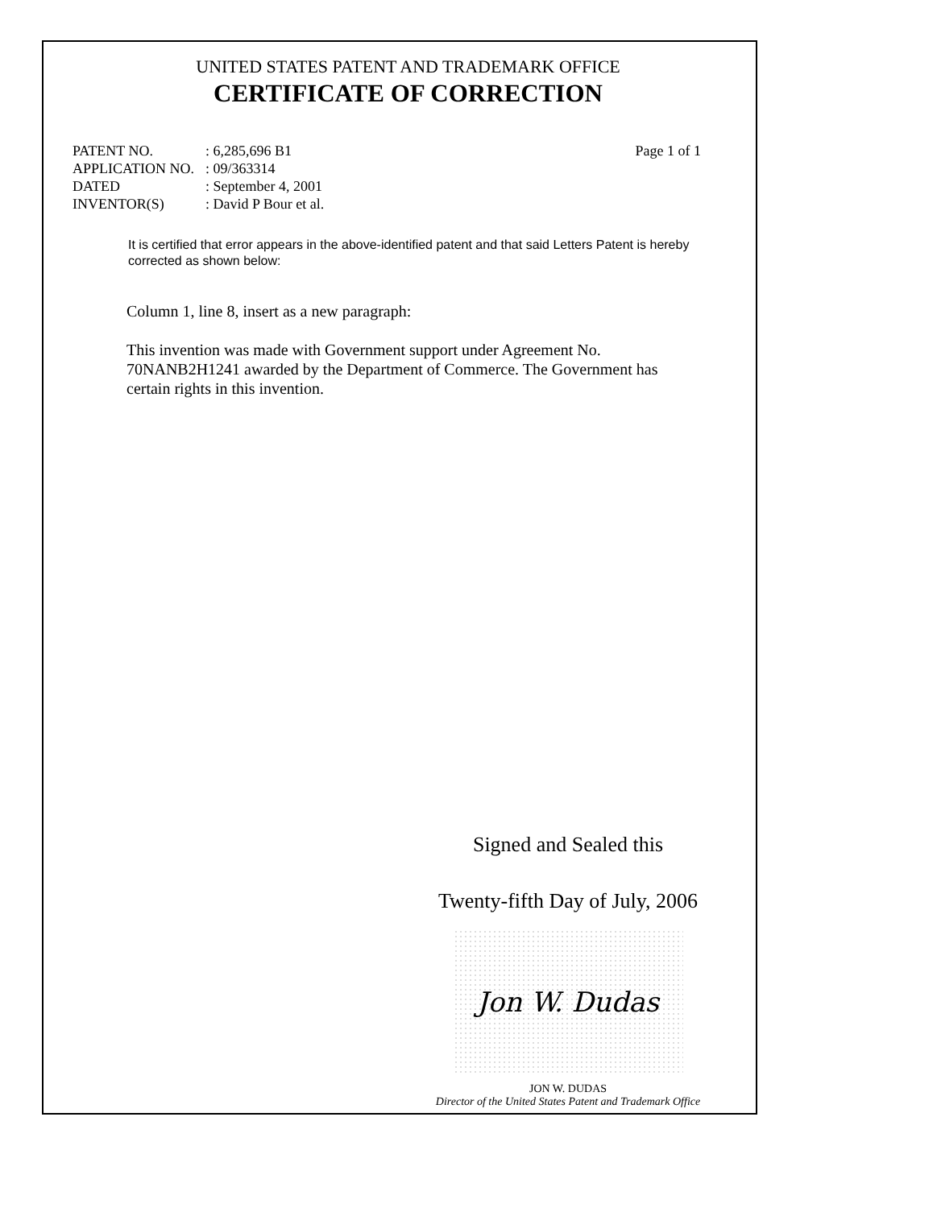UNITED STATES PATENT AND TRADEMARK OFFICE
CERTIFICATE OF CORRECTION
| PATENT NO. | : 6,285,696 B1 | Page 1 of 1 |
| APPLICATION NO. | : 09/363314 | |
| DATED | : September 4, 2001 | |
| INVENTOR(S) | : David P Bour et al. | |
It is certified that error appears in the above-identified patent and that said Letters Patent is hereby corrected as shown below:
Column 1, line 8, insert as a new paragraph:
This invention was made with Government support under Agreement No. 70NANB2H1241 awarded by the Department of Commerce. The Government has certain rights in this invention.
Signed and Sealed this
Twenty-fifth Day of July, 2006
Jon W. Dudas
JON W. DUDAS
Director of the United States Patent and Trademark Office